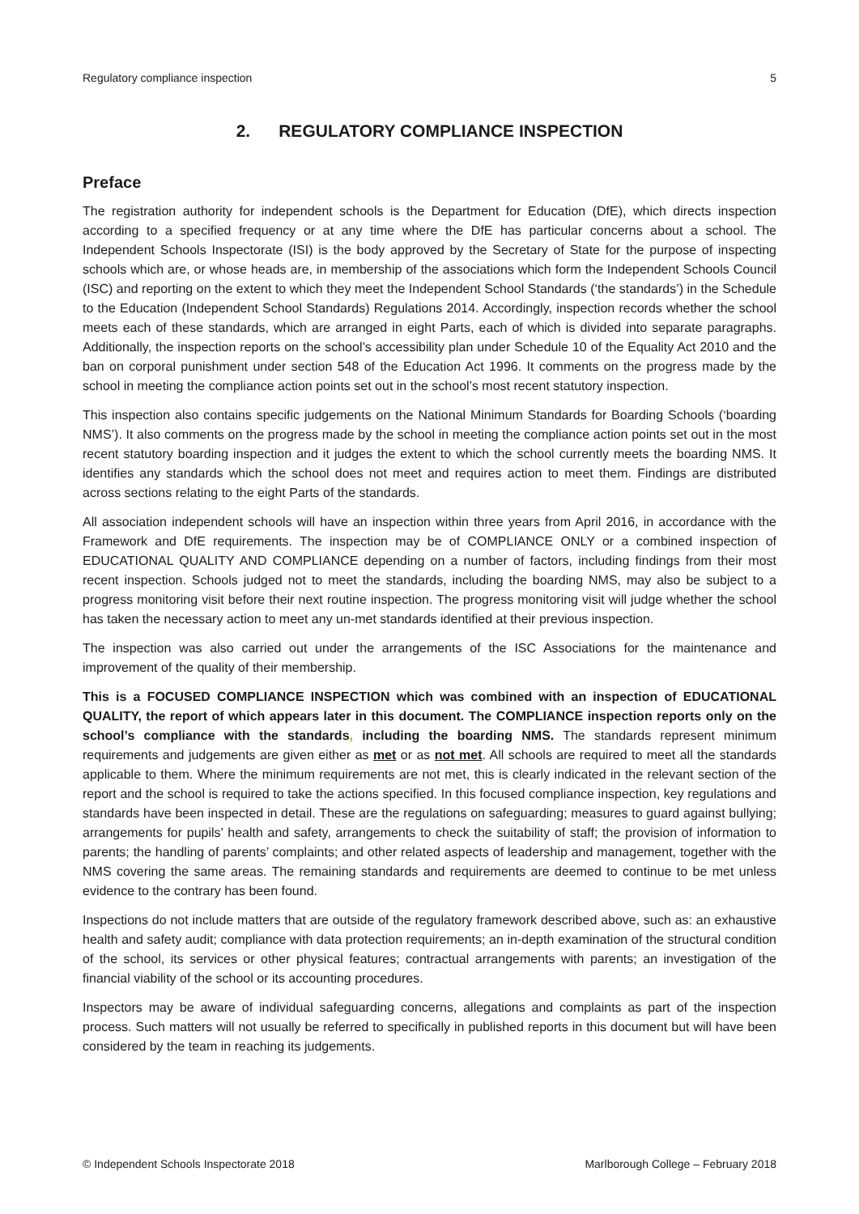Regulatory compliance inspection 5
2. REGULATORY COMPLIANCE INSPECTION
Preface
The registration authority for independent schools is the Department for Education (DfE), which directs inspection according to a specified frequency or at any time where the DfE has particular concerns about a school. The Independent Schools Inspectorate (ISI) is the body approved by the Secretary of State for the purpose of inspecting schools which are, or whose heads are, in membership of the associations which form the Independent Schools Council (ISC) and reporting on the extent to which they meet the Independent School Standards (‘the standards’) in the Schedule to the Education (Independent School Standards) Regulations 2014. Accordingly, inspection records whether the school meets each of these standards, which are arranged in eight Parts, each of which is divided into separate paragraphs. Additionally, the inspection reports on the school’s accessibility plan under Schedule 10 of the Equality Act 2010 and the ban on corporal punishment under section 548 of the Education Act 1996. It comments on the progress made by the school in meeting the compliance action points set out in the school’s most recent statutory inspection.
This inspection also contains specific judgements on the National Minimum Standards for Boarding Schools (‘boarding NMS’). It also comments on the progress made by the school in meeting the compliance action points set out in the most recent statutory boarding inspection and it judges the extent to which the school currently meets the boarding NMS. It identifies any standards which the school does not meet and requires action to meet them. Findings are distributed across sections relating to the eight Parts of the standards.
All association independent schools will have an inspection within three years from April 2016, in accordance with the Framework and DfE requirements. The inspection may be of COMPLIANCE ONLY or a combined inspection of EDUCATIONAL QUALITY AND COMPLIANCE depending on a number of factors, including findings from their most recent inspection. Schools judged not to meet the standards, including the boarding NMS, may also be subject to a progress monitoring visit before their next routine inspection. The progress monitoring visit will judge whether the school has taken the necessary action to meet any un-met standards identified at their previous inspection.
The inspection was also carried out under the arrangements of the ISC Associations for the maintenance and improvement of the quality of their membership.
This is a FOCUSED COMPLIANCE INSPECTION which was combined with an inspection of EDUCATIONAL QUALITY, the report of which appears later in this document. The COMPLIANCE inspection reports only on the school’s compliance with the standards, including the boarding NMS. The standards represent minimum requirements and judgements are given either as met or as not met. All schools are required to meet all the standards applicable to them. Where the minimum requirements are not met, this is clearly indicated in the relevant section of the report and the school is required to take the actions specified. In this focused compliance inspection, key regulations and standards have been inspected in detail. These are the regulations on safeguarding; measures to guard against bullying; arrangements for pupils’ health and safety, arrangements to check the suitability of staff; the provision of information to parents; the handling of parents’ complaints; and other related aspects of leadership and management, together with the NMS covering the same areas. The remaining standards and requirements are deemed to continue to be met unless evidence to the contrary has been found.
Inspections do not include matters that are outside of the regulatory framework described above, such as: an exhaustive health and safety audit; compliance with data protection requirements; an in-depth examination of the structural condition of the school, its services or other physical features; contractual arrangements with parents; an investigation of the financial viability of the school or its accounting procedures.
Inspectors may be aware of individual safeguarding concerns, allegations and complaints as part of the inspection process. Such matters will not usually be referred to specifically in published reports in this document but will have been considered by the team in reaching its judgements.
© Independent Schools Inspectorate 2018 Marlborough College – February 2018